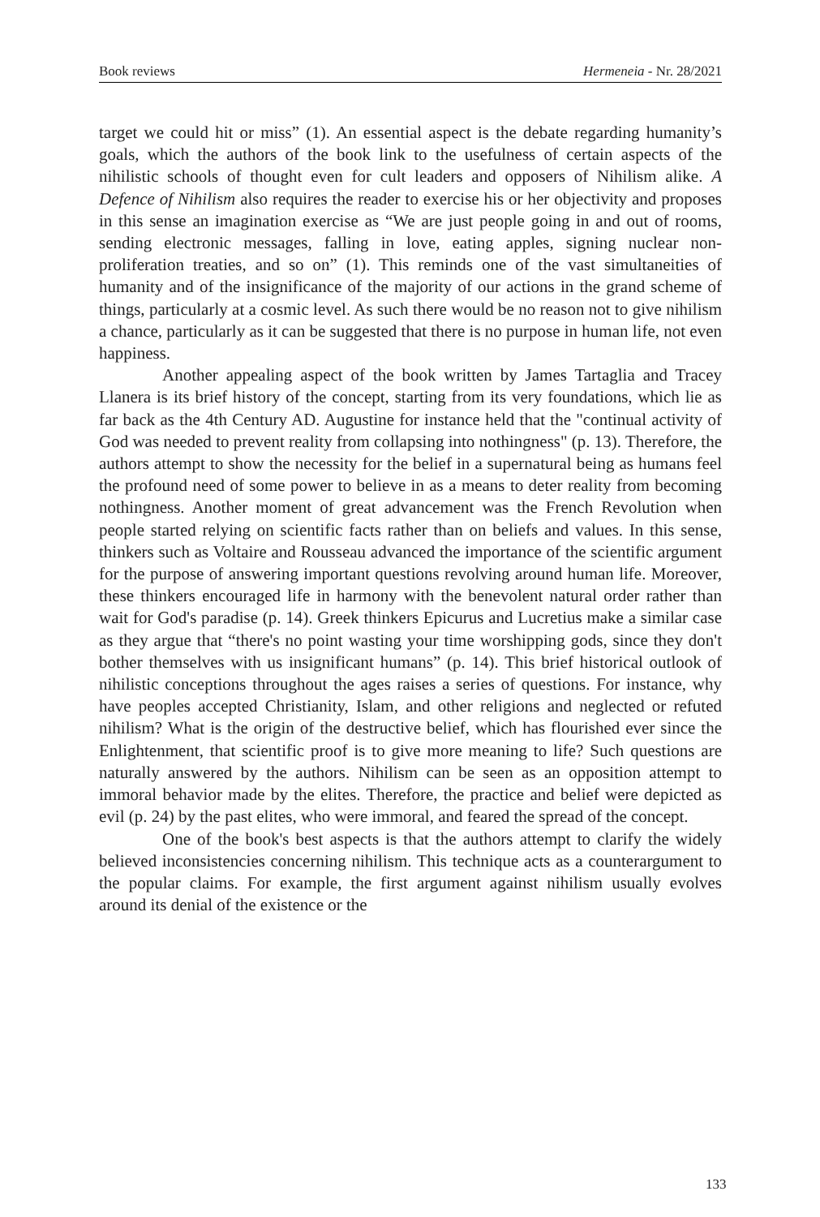Book reviews Hermeneia - Nr. 28/2021
target we could hit or miss” (1). An essential aspect is the debate regarding humanity’s goals, which the authors of the book link to the usefulness of certain aspects of the nihilistic schools of thought even for cult leaders and opposers of Nihilism alike. A Defence of Nihilism also requires the reader to exercise his or her objectivity and proposes in this sense an imagination exercise as “We are just people going in and out of rooms, sending electronic messages, falling in love, eating apples, signing nuclear non-proliferation treaties, and so on” (1). This reminds one of the vast simultaneities of humanity and of the insignificance of the majority of our actions in the grand scheme of things, particularly at a cosmic level. As such there would be no reason not to give nihilism a chance, particularly as it can be suggested that there is no purpose in human life, not even happiness.
Another appealing aspect of the book written by James Tartaglia and Tracey Llanera is its brief history of the concept, starting from its very foundations, which lie as far back as the 4th Century AD. Augustine for instance held that the "continual activity of God was needed to prevent reality from collapsing into nothingness" (p. 13). Therefore, the authors attempt to show the necessity for the belief in a supernatural being as humans feel the profound need of some power to believe in as a means to deter reality from becoming nothingness. Another moment of great advancement was the French Revolution when people started relying on scientific facts rather than on beliefs and values. In this sense, thinkers such as Voltaire and Rousseau advanced the importance of the scientific argument for the purpose of answering important questions revolving around human life. Moreover, these thinkers encouraged life in harmony with the benevolent natural order rather than wait for God's paradise (p. 14). Greek thinkers Epicurus and Lucretius make a similar case as they argue that “there's no point wasting your time worshipping gods, since they don't bother themselves with us insignificant humans” (p. 14). This brief historical outlook of nihilistic conceptions throughout the ages raises a series of questions. For instance, why have peoples accepted Christianity, Islam, and other religions and neglected or refuted nihilism? What is the origin of the destructive belief, which has flourished ever since the Enlightenment, that scientific proof is to give more meaning to life? Such questions are naturally answered by the authors. Nihilism can be seen as an opposition attempt to immoral behavior made by the elites. Therefore, the practice and belief were depicted as evil (p. 24) by the past elites, who were immoral, and feared the spread of the concept.
One of the book's best aspects is that the authors attempt to clarify the widely believed inconsistencies concerning nihilism. This technique acts as a counterargument to the popular claims. For example, the first argument against nihilism usually evolves around its denial of the existence or the
133